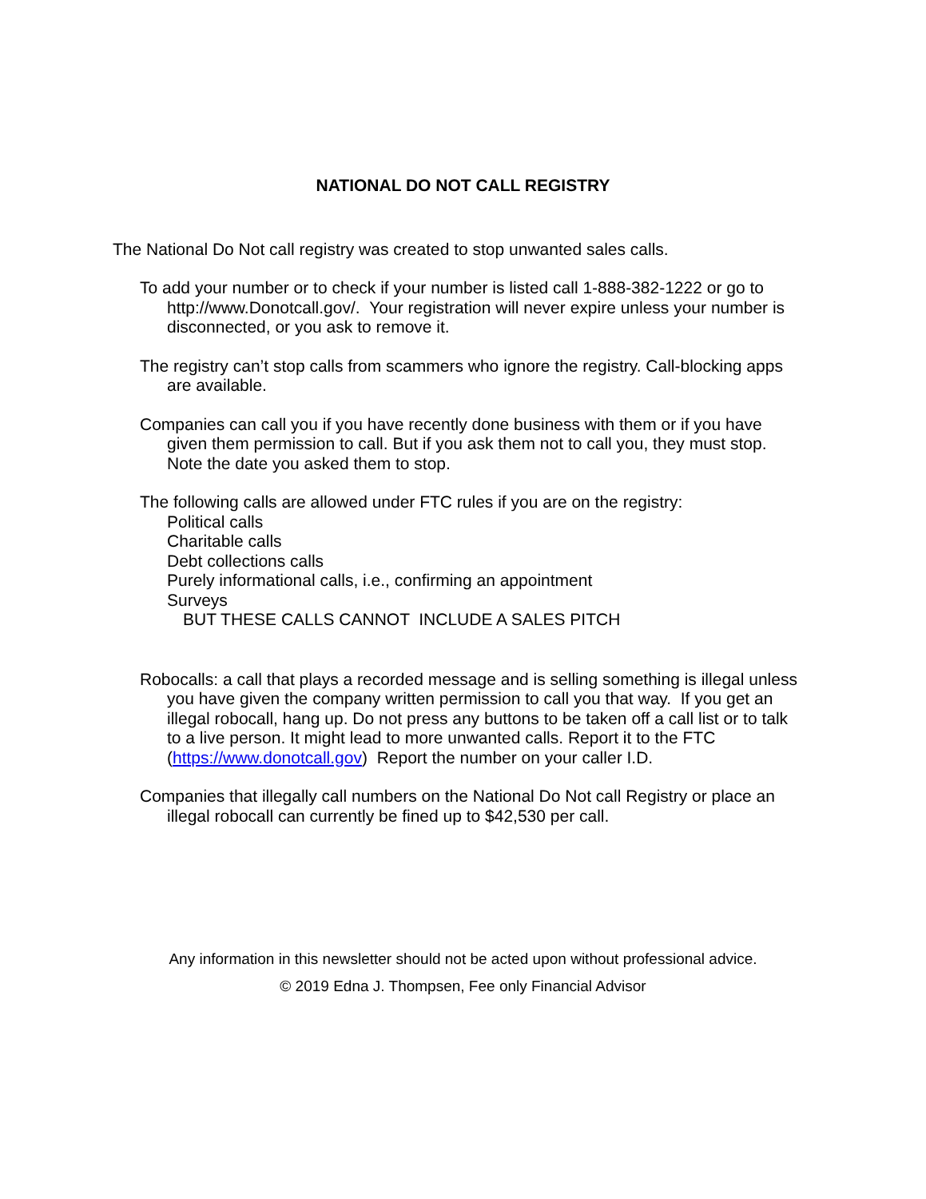NATIONAL DO NOT CALL REGISTRY
The National Do Not call registry was created to stop unwanted sales calls.
To add your number or to check if your number is listed call 1-888-382-1222 or go to http://www.Donotcall.gov/. Your registration will never expire unless your number is disconnected, or you ask to remove it.
The registry can’t stop calls from scammers who ignore the registry. Call-blocking apps are available.
Companies can call you if you have recently done business with them or if you have given them permission to call. But if you ask them not to call you, they must stop. Note the date you asked them to stop.
The following calls are allowed under FTC rules if you are on the registry:
Political calls
Charitable calls
Debt collections calls
Purely informational calls, i.e., confirming an appointment
Surveys
BUT THESE CALLS CANNOT INCLUDE A SALES PITCH
Robocalls: a call that plays a recorded message and is selling something is illegal unless you have given the company written permission to call you that way. If you get an illegal robocall, hang up. Do not press any buttons to be taken off a call list or to talk to a live person. It might lead to more unwanted calls. Report it to the FTC (https://www.donotcall.gov) Report the number on your caller I.D.
Companies that illegally call numbers on the National Do Not call Registry or place an illegal robocall can currently be fined up to $42,530 per call.
Any information in this newsletter should not be acted upon without professional advice.
© 2019 Edna J. Thompsen, Fee only Financial Advisor